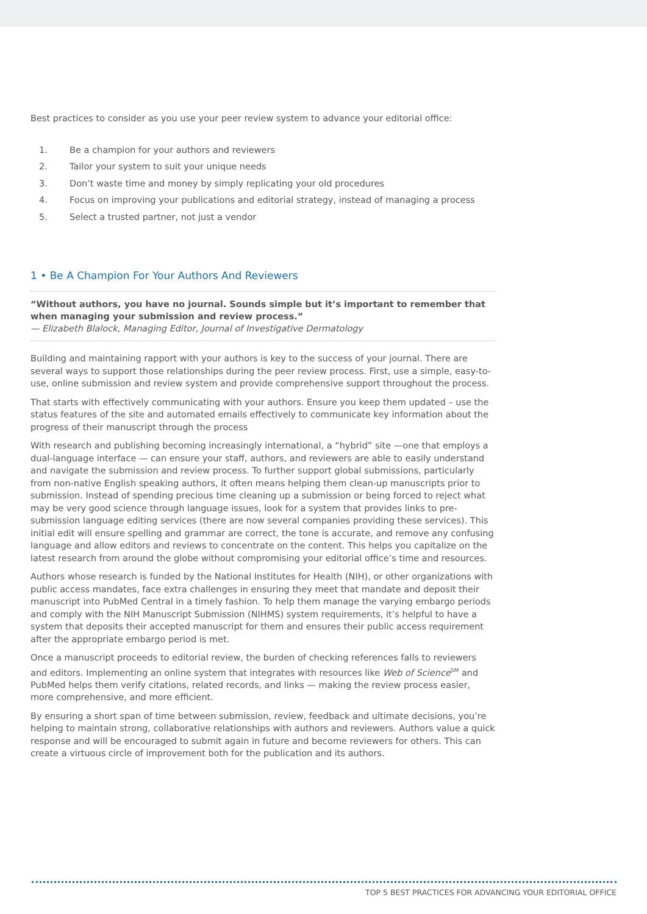Best practices to consider as you use your peer review system to advance your editorial office:
1. Be a champion for your authors and reviewers
2. Tailor your system to suit your unique needs
3. Don’t waste time and money by simply replicating your old procedures
4. Focus on improving your publications and editorial strategy, instead of managing a process
5. Select a trusted partner, not just a vendor
1 • Be A Champion For Your Authors And Reviewers
“Without authors, you have no journal. Sounds simple but it’s important to remember that when managing your submission and review process.”
— Elizabeth Blalock, Managing Editor, Journal of Investigative Dermatology
Building and maintaining rapport with your authors is key to the success of your journal. There are several ways to support those relationships during the peer review process. First, use a simple, easy-to-use, online submission and review system and provide comprehensive support throughout the process.
That starts with effectively communicating with your authors. Ensure you keep them updated – use the status features of the site and automated emails effectively to communicate key information about the progress of their manuscript through the process
With research and publishing becoming increasingly international, a “hybrid” site —one that employs a dual-language interface — can ensure your staff, authors, and reviewers are able to easily understand and navigate the submission and review process. To further support global submissions, particularly from non-native English speaking authors, it often means helping them clean-up manuscripts prior to submission. Instead of spending precious time cleaning up a submission or being forced to reject what may be very good science through language issues, look for a system that provides links to pre-submission language editing services (there are now several companies providing these services). This initial edit will ensure spelling and grammar are correct, the tone is accurate, and remove any confusing language and allow editors and reviews to concentrate on the content. This helps you capitalize on the latest research from around the globe without compromising your editorial office’s time and resources.
Authors whose research is funded by the National Institutes for Health (NIH), or other organizations with public access mandates, face extra challenges in ensuring they meet that mandate and deposit their manuscript into PubMed Central in a timely fashion. To help them manage the varying embargo periods and comply with the NIH Manuscript Submission (NIHMS) system requirements, it’s helpful to have a system that deposits their accepted manuscript for them and ensures their public access requirement after the appropriate embargo period is met.
Once a manuscript proceeds to editorial review, the burden of checking references falls to reviewers and editors. Implementing an online system that integrates with resources like Web of Science<sup>SM</sup> and PubMed helps them verify citations, related records, and links — making the review process easier, more comprehensive, and more efficient.
By ensuring a short span of time between submission, review, feedback and ultimate decisions, you’re helping to maintain strong, collaborative relationships with authors and reviewers. Authors value a quick response and will be encouraged to submit again in future and become reviewers for others. This can create a virtuous circle of improvement both for the publication and its authors.
TOP 5 BEST PRACTICES FOR ADVANCING YOUR EDITORIAL OFFICE